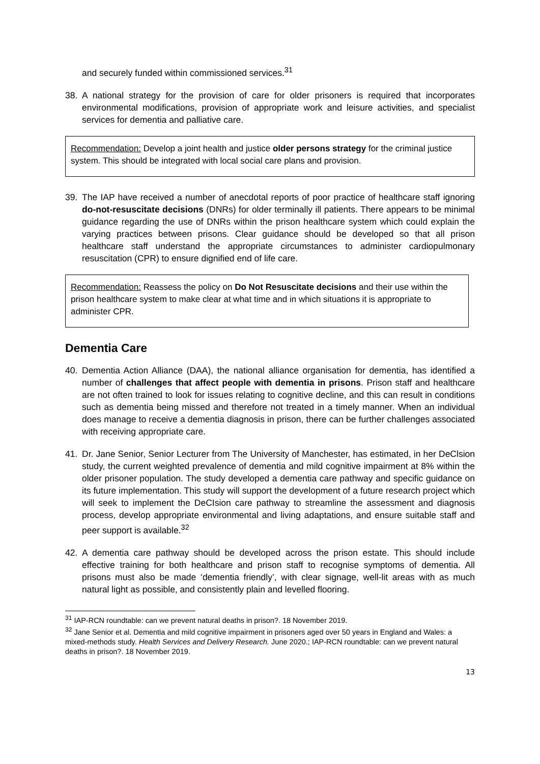and securely funded within commissioned services.<sup>31</sup>
38. A national strategy for the provision of care for older prisoners is required that incorporates environmental modifications, provision of appropriate work and leisure activities, and specialist services for dementia and palliative care.
Recommendation: Develop a joint health and justice older persons strategy for the criminal justice system. This should be integrated with local social care plans and provision.
39. The IAP have received a number of anecdotal reports of poor practice of healthcare staff ignoring do-not-resuscitate decisions (DNRs) for older terminally ill patients. There appears to be minimal guidance regarding the use of DNRs within the prison healthcare system which could explain the varying practices between prisons. Clear guidance should be developed so that all prison healthcare staff understand the appropriate circumstances to administer cardiopulmonary resuscitation (CPR) to ensure dignified end of life care.
Recommendation: Reassess the policy on Do Not Resuscitate decisions and their use within the prison healthcare system to make clear at what time and in which situations it is appropriate to administer CPR.
Dementia Care
40. Dementia Action Alliance (DAA), the national alliance organisation for dementia, has identified a number of challenges that affect people with dementia in prisons. Prison staff and healthcare are not often trained to look for issues relating to cognitive decline, and this can result in conditions such as dementia being missed and therefore not treated in a timely manner. When an individual does manage to receive a dementia diagnosis in prison, there can be further challenges associated with receiving appropriate care.
41. Dr. Jane Senior, Senior Lecturer from The University of Manchester, has estimated, in her DeClsion study, the current weighted prevalence of dementia and mild cognitive impairment at 8% within the older prisoner population. The study developed a dementia care pathway and specific guidance on its future implementation. This study will support the development of a future research project which will seek to implement the DeCIsion care pathway to streamline the assessment and diagnosis process, develop appropriate environmental and living adaptations, and ensure suitable staff and peer support is available.<sup>32</sup>
42. A dementia care pathway should be developed across the prison estate. This should include effective training for both healthcare and prison staff to recognise symptoms of dementia. All prisons must also be made ‘dementia friendly’, with clear signage, well-lit areas with as much natural light as possible, and consistently plain and levelled flooring.
<sup>31</sup> IAP-RCN roundtable: can we prevent natural deaths in prison?. 18 November 2019.
<sup>32</sup> Jane Senior et al. Dementia and mild cognitive impairment in prisoners aged over 50 years in England and Wales: a mixed-methods study. Health Services and Delivery Research. June 2020.; IAP-RCN roundtable: can we prevent natural deaths in prison?. 18 November 2019.
13